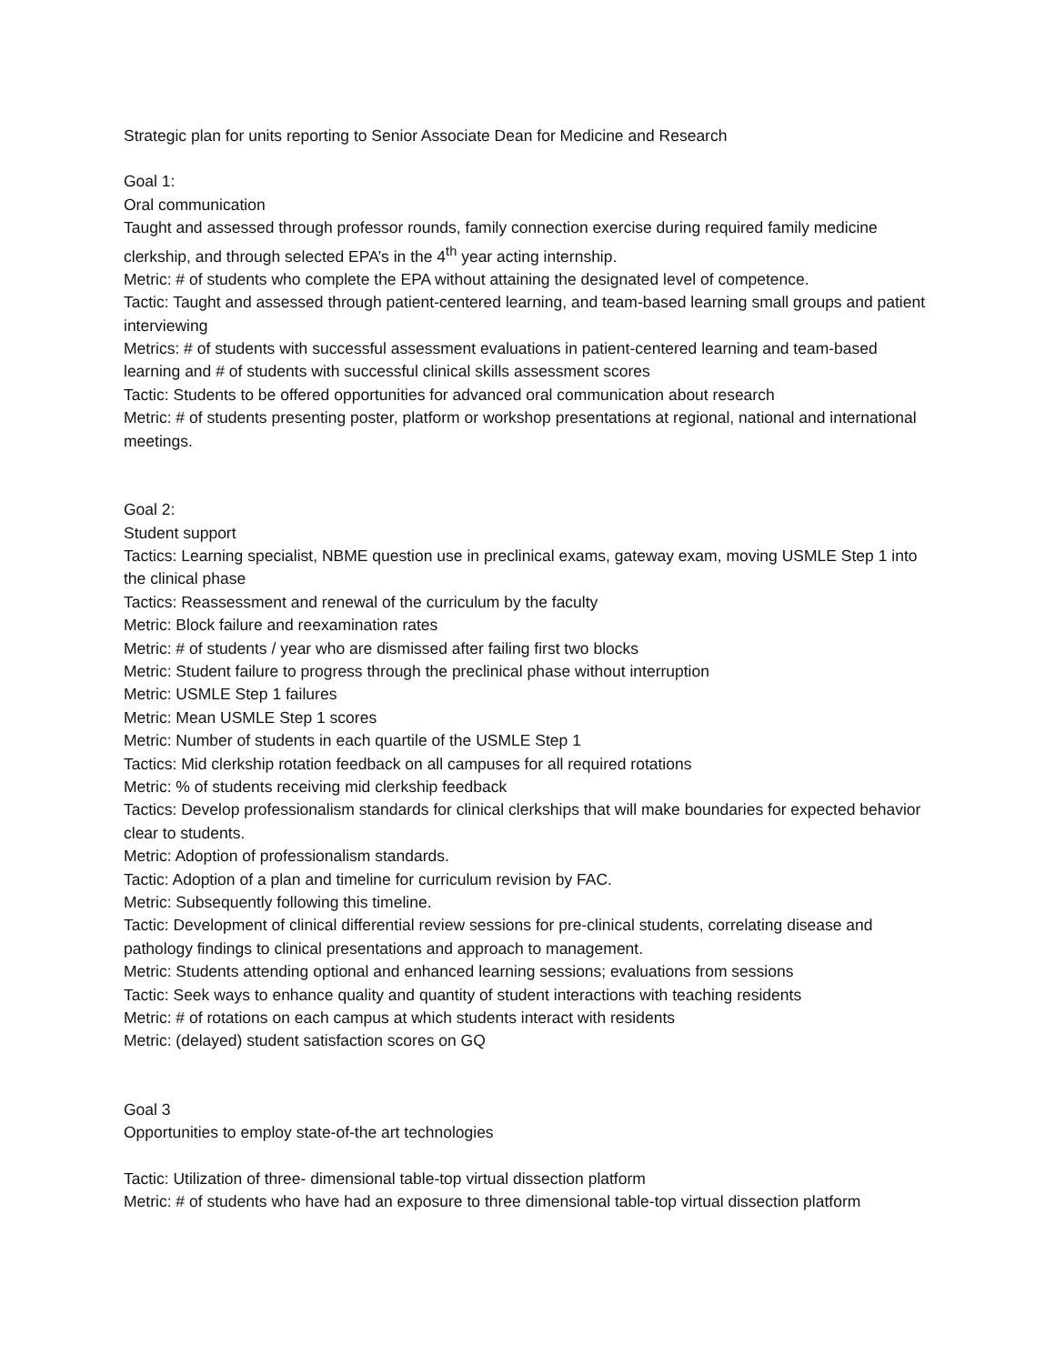Strategic plan for units reporting to Senior Associate Dean for Medicine and Research
Goal 1:
Oral communication
Taught and assessed through professor rounds, family connection exercise during required family medicine clerkship, and through selected EPA’s in the 4<sup>th</sup> year acting internship.
Metric: # of students who complete the EPA without attaining the designated level of competence.
Tactic: Taught and assessed through patient-centered learning, and team-based learning small groups and patient interviewing
Metrics: # of students with successful assessment evaluations in patient-centered learning and team-based learning and # of students with successful clinical skills assessment scores
Tactic: Students to be offered opportunities for advanced oral communication about research
Metric: # of students presenting poster, platform or workshop presentations at regional, national and international meetings.
Goal 2:
Student support
Tactics: Learning specialist, NBME question use in preclinical exams, gateway exam, moving USMLE Step 1 into the clinical phase
Tactics: Reassessment and renewal of the curriculum by the faculty
Metric: Block failure and reexamination rates
Metric: # of students / year who are dismissed after failing first two blocks
Metric: Student failure to progress through the preclinical phase without interruption
Metric: USMLE Step 1 failures
Metric: Mean USMLE Step 1 scores
Metric: Number of students in each quartile of the USMLE Step 1
Tactics: Mid clerkship rotation feedback on all campuses for all required rotations
Metric: % of students receiving mid clerkship feedback
Tactics: Develop professionalism standards for clinical clerkships that will make boundaries for expected behavior clear to students.
Metric: Adoption of professionalism standards.
Tactic: Adoption of a plan and timeline for curriculum revision by FAC.
Metric: Subsequently following this timeline.
Tactic: Development of clinical differential review sessions for pre-clinical students, correlating disease and pathology findings to clinical presentations and approach to management.
Metric: Students attending optional and enhanced learning sessions; evaluations from sessions
Tactic: Seek ways to enhance quality and quantity of student interactions with teaching residents
Metric: # of rotations on each campus at which students interact with residents
Metric: (delayed) student satisfaction scores on GQ
Goal 3
Opportunities to employ state-of-the art technologies
Tactic: Utilization of three- dimensional table-top virtual dissection platform
Metric: # of students who have had an exposure to three dimensional table-top virtual dissection platform